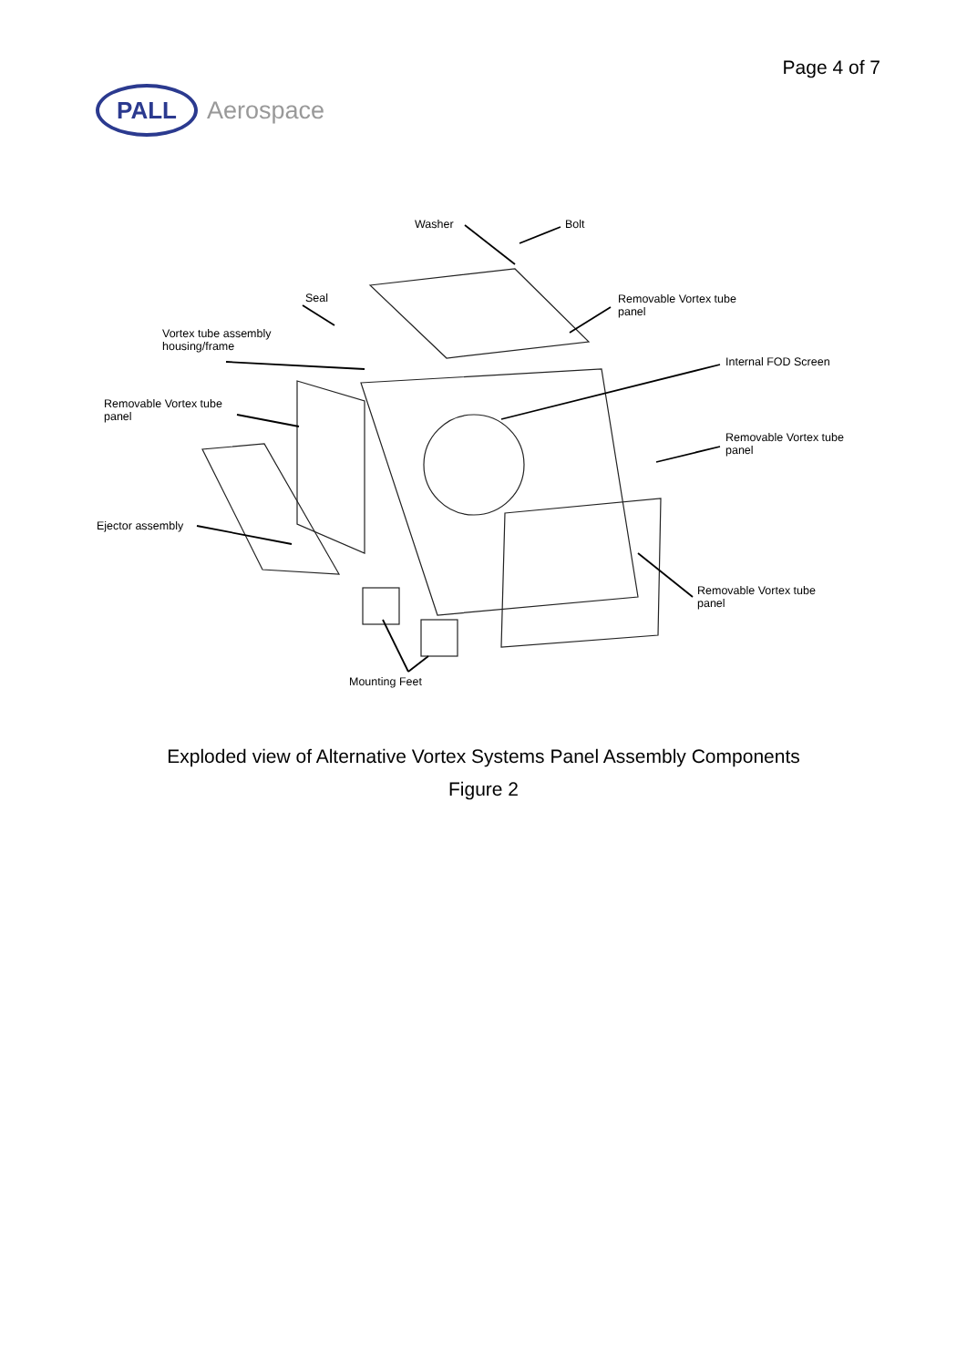Page 4 of 7
PALL
Aerospace
Washer Bolt
Seal
Vortex tube assembly
housing/frame
Removable Vortex tube
panel
Ejector assembly
Removable Vortex tube
panel
Internal FOD Screen
Removable Vortex tube
panel
Removable Vortex tube
panel
Mounting Feet
Exploded view of Alternative Vortex Systems Panel Assembly Components
Figure 2